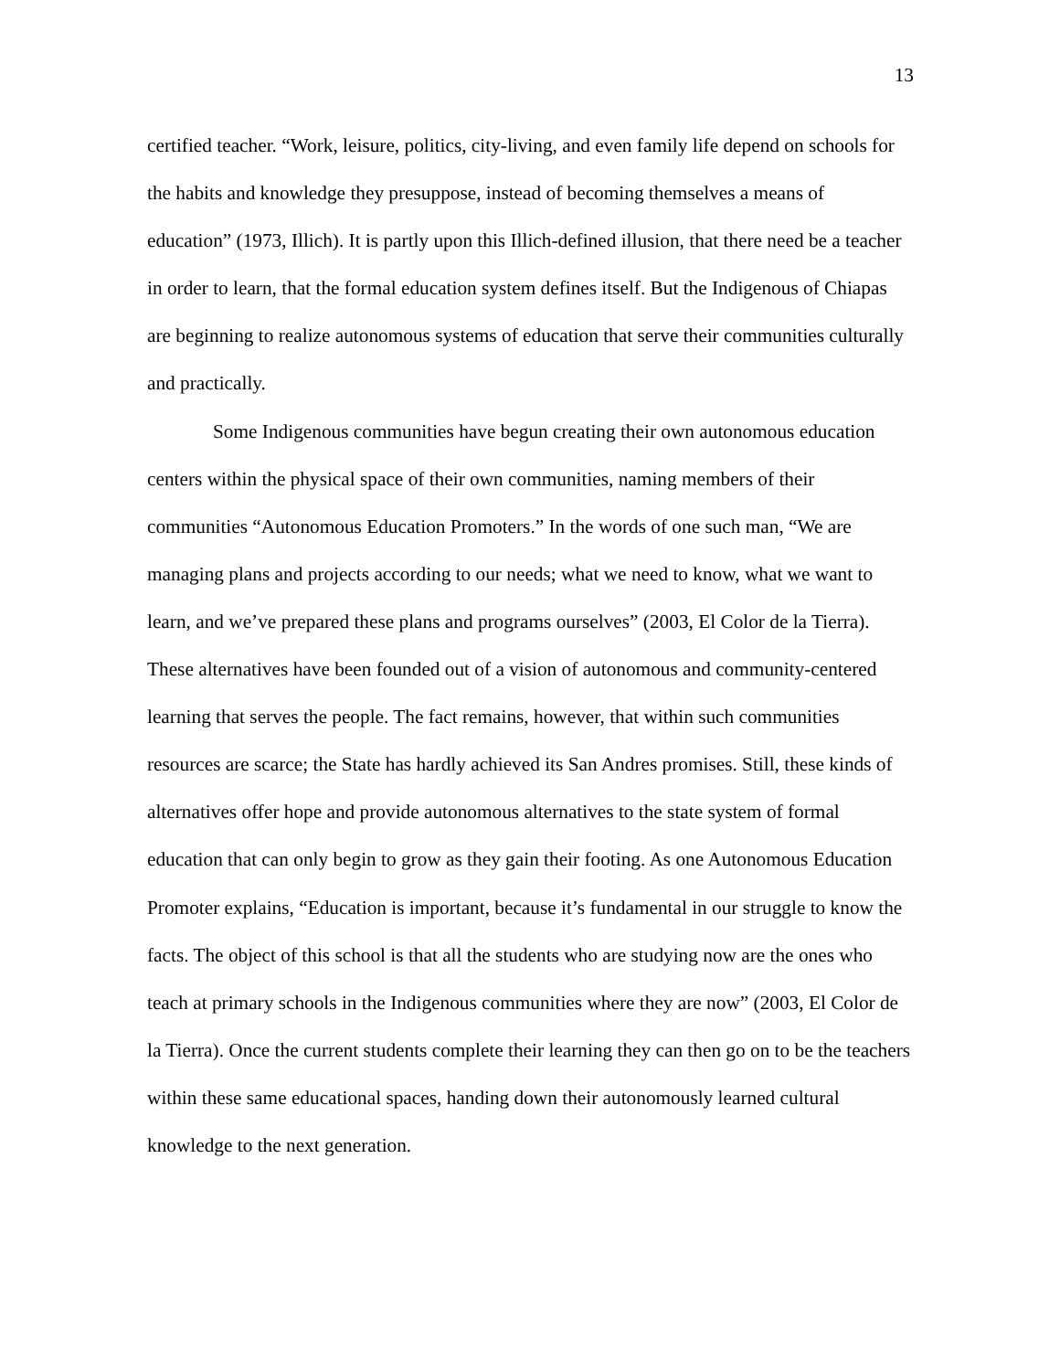13
certified teacher. “Work, leisure, politics, city-living, and even family life depend on schools for the habits and knowledge they presuppose, instead of becoming themselves a means of education” (1973, Illich). It is partly upon this Illich-defined illusion, that there need be a teacher in order to learn, that the formal education system defines itself. But the Indigenous of Chiapas are beginning to realize autonomous systems of education that serve their communities culturally and practically.
Some Indigenous communities have begun creating their own autonomous education centers within the physical space of their own communities, naming members of their communities “Autonomous Education Promoters.” In the words of one such man, “We are managing plans and projects according to our needs; what we need to know, what we want to learn, and we’ve prepared these plans and programs ourselves” (2003, El Color de la Tierra). These alternatives have been founded out of a vision of autonomous and community-centered learning that serves the people. The fact remains, however, that within such communities resources are scarce; the State has hardly achieved its San Andres promises. Still, these kinds of alternatives offer hope and provide autonomous alternatives to the state system of formal education that can only begin to grow as they gain their footing. As one Autonomous Education Promoter explains, “Education is important, because it’s fundamental in our struggle to know the facts. The object of this school is that all the students who are studying now are the ones who teach at primary schools in the Indigenous communities where they are now” (2003, El Color de la Tierra). Once the current students complete their learning they can then go on to be the teachers within these same educational spaces, handing down their autonomously learned cultural knowledge to the next generation.